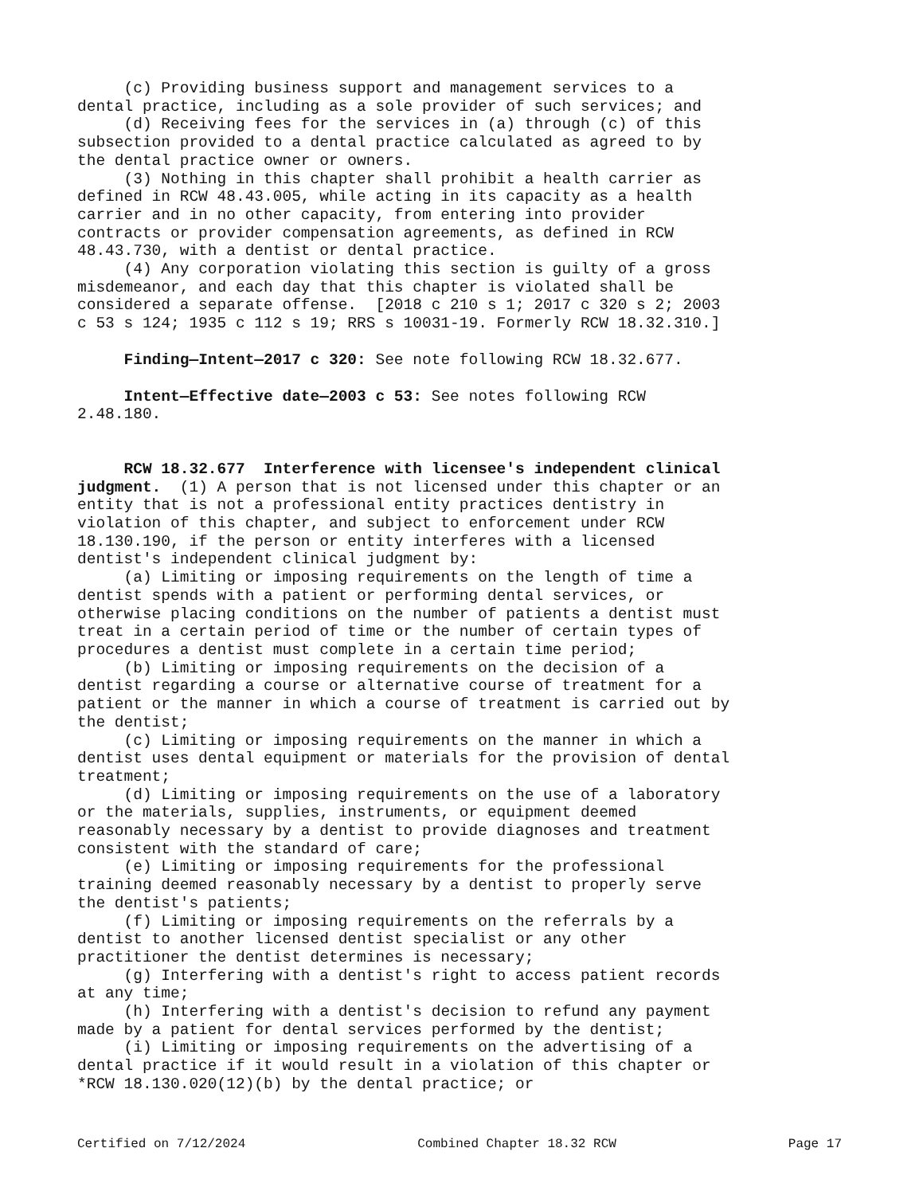(c) Providing business support and management services to a dental practice, including as a sole provider of such services; and (d) Receiving fees for the services in (a) through (c) of this subsection provided to a dental practice calculated as agreed to by the dental practice owner or owners. (3) Nothing in this chapter shall prohibit a health carrier as defined in RCW 48.43.005, while acting in its capacity as a health carrier and in no other capacity, from entering into provider contracts or provider compensation agreements, as defined in RCW 48.43.730, with a dentist or dental practice. (4) Any corporation violating this section is guilty of a gross misdemeanor, and each day that this chapter is violated shall be considered a separate offense. [2018 c 210 s 1; 2017 c 320 s 2; 2003 c 53 s 124; 1935 c 112 s 19; RRS s 10031-19. Formerly RCW 18.32.310.]
Finding—Intent—2017 c 320: See note following RCW 18.32.677.
Intent—Effective date—2003 c 53: See notes following RCW 2.48.180.
RCW 18.32.677 Interference with licensee's independent clinical judgment. (1) A person that is not licensed under this chapter or an entity that is not a professional entity practices dentistry in violation of this chapter, and subject to enforcement under RCW 18.130.190, if the person or entity interferes with a licensed dentist's independent clinical judgment by: (a) Limiting or imposing requirements on the length of time a dentist spends with a patient or performing dental services, or otherwise placing conditions on the number of patients a dentist must treat in a certain period of time or the number of certain types of procedures a dentist must complete in a certain time period; (b) Limiting or imposing requirements on the decision of a dentist regarding a course or alternative course of treatment for a patient or the manner in which a course of treatment is carried out by the dentist; (c) Limiting or imposing requirements on the manner in which a dentist uses dental equipment or materials for the provision of dental treatment; (d) Limiting or imposing requirements on the use of a laboratory or the materials, supplies, instruments, or equipment deemed reasonably necessary by a dentist to provide diagnoses and treatment consistent with the standard of care; (e) Limiting or imposing requirements for the professional training deemed reasonably necessary by a dentist to properly serve the dentist's patients; (f) Limiting or imposing requirements on the referrals by a dentist to another licensed dentist specialist or any other practitioner the dentist determines is necessary; (g) Interfering with a dentist's right to access patient records at any time; (h) Interfering with a dentist's decision to refund any payment made by a patient for dental services performed by the dentist; (i) Limiting or imposing requirements on the advertising of a dental practice if it would result in a violation of this chapter or *RCW 18.130.020(12)(b) by the dental practice; or
Certified on 7/12/2024 Combined Chapter 18.32 RCW Page 17